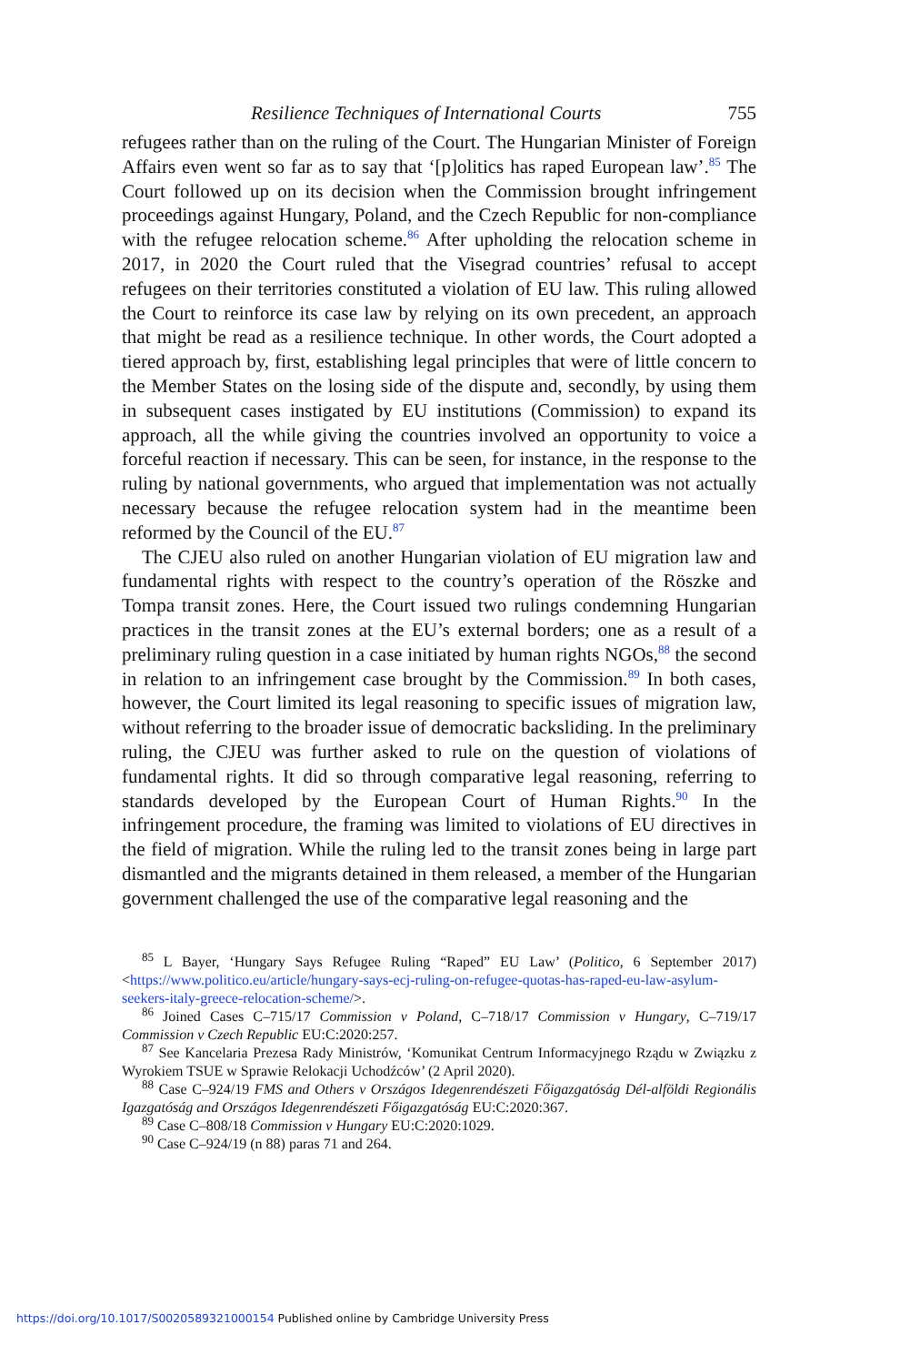Resilience Techniques of International Courts 755
refugees rather than on the ruling of the Court. The Hungarian Minister of Foreign Affairs even went so far as to say that ‘[p]olitics has raped European law’.<sup>85</sup> The Court followed up on its decision when the Commission brought infringement proceedings against Hungary, Poland, and the Czech Republic for non-compliance with the refugee relocation scheme.<sup>86</sup> After upholding the relocation scheme in 2017, in 2020 the Court ruled that the Visegrad countries’ refusal to accept refugees on their territories constituted a violation of EU law. This ruling allowed the Court to reinforce its case law by relying on its own precedent, an approach that might be read as a resilience technique. In other words, the Court adopted a tiered approach by, first, establishing legal principles that were of little concern to the Member States on the losing side of the dispute and, secondly, by using them in subsequent cases instigated by EU institutions (Commission) to expand its approach, all the while giving the countries involved an opportunity to voice a forceful reaction if necessary. This can be seen, for instance, in the response to the ruling by national governments, who argued that implementation was not actually necessary because the refugee relocation system had in the meantime been reformed by the Council of the EU.<sup>87</sup>
The CJEU also ruled on another Hungarian violation of EU migration law and fundamental rights with respect to the country’s operation of the Röszke and Tompa transit zones. Here, the Court issued two rulings condemning Hungarian practices in the transit zones at the EU’s external borders; one as a result of a preliminary ruling question in a case initiated by human rights NGOs,<sup>88</sup> the second in relation to an infringement case brought by the Commission.<sup>89</sup> In both cases, however, the Court limited its legal reasoning to specific issues of migration law, without referring to the broader issue of democratic backsliding. In the preliminary ruling, the CJEU was further asked to rule on the question of violations of fundamental rights. It did so through comparative legal reasoning, referring to standards developed by the European Court of Human Rights.<sup>90</sup> In the infringement procedure, the framing was limited to violations of EU directives in the field of migration. While the ruling led to the transit zones being in large part dismantled and the migrants detained in them released, a member of the Hungarian government challenged the use of the comparative legal reasoning and the
<sup>85</sup> L Bayer, ‘Hungary Says Refugee Ruling “Raped” EU Law’ (Politico, 6 September 2017) <https://www.politico.eu/article/hungary-says-ecj-ruling-on-refugee-quotas-has-raped-eu-law-asylum-seekers-italy-greece-relocation-scheme/>.
<sup>86</sup> Joined Cases C–715/17 Commission v Poland, C–718/17 Commission v Hungary, C–719/17 Commission v Czech Republic EU:C:2020:257.
<sup>87</sup> See Kancelaria Prezesa Rady Ministrów, ‘Komunikat Centrum Informacyjnego Rządu w Związku z Wyrokiem TSUE w Sprawie Relokacji Uchodźców’ (2 April 2020).
<sup>88</sup> Case C–924/19 FMS and Others v Országos Idegenrendészeti Főigazgatóság Dél-alföldi Regionális Igazgatóság and Országos Idegenrendészeti Főigazgatóság EU:C:2020:367.
<sup>89</sup> Case C–808/18 Commission v Hungary EU:C:2020:1029.
<sup>90</sup> Case C–924/19 (n 88) paras 71 and 264.
https://doi.org/10.1017/S0020589321000154 Published online by Cambridge University Press